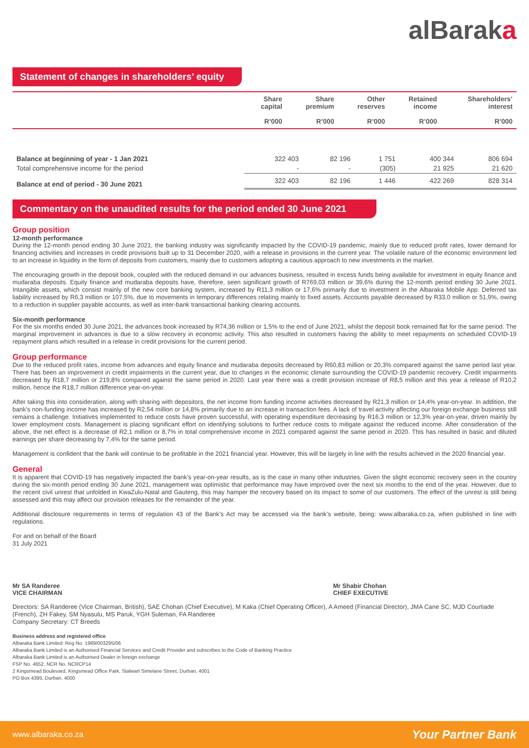alBaraka
Statement of changes in shareholders’ equity
| | Share capital R’000 | Share premium R’000 | Other reserves R’000 | Retained income R’000 | Shareholders’ interest R’000 |
| --- | --- | --- | --- | --- | --- |
| Balance at beginning of year - 1 Jan 2021 | 322 403 | 82 196 | 1 751 | 400 344 | 806 694 |
| Total comprehensive income for the period | - | - | (305) | 21 925 | 21 620 |
| Balance at end of period - 30 June 2021 | 322 403 | 82 196 | 1 446 | 422 269 | 828 314 |
Commentary on the unaudited results for the period ended 30 June 2021
Group position
12-month performance
During the 12-month period ending 30 June 2021, the banking industry was significantly impacted by the COVID-19 pandemic, mainly due to reduced profit rates, lower demand for financing activities and increases in credit provisions built up to 31 December 2020, with a release in provisions in the current year. The volatile nature of the economic environment led to an increase in liquidity in the form of deposits from customers, mainly due to customers adopting a cautious approach to new investments in the market.
The encouraging growth in the deposit book, coupled with the reduced demand in our advances business, resulted in excess funds being available for investment in equity finance and mudaraba deposits. Equity finance and mudaraba deposits have, therefore, seen significant growth of R769,03 million or 39,6% during the 12-month period ending 30 June 2021. Intangible assets, which consist mainly of the new core banking system, increased by R11,3 million or 17,6% primarily due to investment in the Albaraka Mobile App. Deferred tax liability increased by R6,3 million or 107,5%, due to movements in temporary differences relating mainly to fixed assets. Accounts payable decreased by R33,0 million or 51,9%, owing to a reduction in supplier payable accounts, as well as inter-bank transactional banking clearing accounts.
Six-month performance
For the six months ended 30 June 2021, the advances book increased by R74,36 million or 1,5% to the end of June 2021, whilst the deposit book remained flat for the same period. The marginal improvement in advances is due to a slow recovery in economic activity. This also resulted in customers having the ability to meet repayments on scheduled COVID-19 repayment plans which resulted in a release in credit provisions for the current period.
Group performance
Due to the reduced profit rates, income from advances and equity finance and mudaraba deposits decreased by R60,83 million or 20,3% compared against the same period last year. There has been an improvement in credit impairments in the current year, due to changes in the economic climate surrounding the COVID-19 pandemic recovery. Credit impairments decreased by R18,7 million or 219,8% compared against the same period in 2020. Last year there was a credit provision increase of R8,5 million and this year a release of R10,2 million, hence the R18,7 million difference year-on-year.
After taking this into consideration, along with sharing with depositors, the net income from funding income activities decreased by R21,3 million or 14,4% year-on-year. In addition, the bank’s non-funding income has increased by R2,54 million or 14,8% primarily due to an increase in transaction fees. A lack of travel activity affecting our foreign exchange business still remains a challenge. Initiatives implemented to reduce costs have proven successful, with operating expenditure decreasing by R16,3 million or 12,3% year-on-year, driven mainly by lower employment costs. Management is placing significant effort on identifying solutions to further reduce costs to mitigate against the reduced income. After consideration of the above, the net effect is a decrease of R2,1 million or 8,7% in total comprehensive income in 2021 compared against the same period in 2020. This has resulted in basic and diluted earnings per share decreasing by 7,4% for the same period.
Management is confident that the bank will continue to be profitable in the 2021 financial year. However, this will be largely in line with the results achieved in the 2020 financial year.
General
It is apparent that COVID-19 has negatively impacted the bank’s year-on-year results, as is the case in many other industries. Given the slight economic recovery seen in the country during the six-month period ending 30 June 2021, management was optimistic that performance may have improved over the next six months to the end of the year. However, due to the recent civil unrest that unfolded in KwaZulu-Natal and Gauteng, this may hamper the recovery based on its impact to some of our customers. The effect of the unrest is still being assessed and this may affect our provision releases for the remainder of the year.
Additional disclosure requirements in terms of regulation 43 of the Bank’s Act may be accessed via the bank’s website, being: www.albaraka.co.za, when published in line with regulations.
For and on behalf of the Board
31 July 2021
Mr SA Randeree
VICE CHAIRMAN
Mr Shabir Chohan
CHIEF EXECUTIVE
Directors: SA Randeree (Vice Chairman, British), SAE Chohan (Chief Executive), M Kaka (Chief Operating Officer), A Ameed (Financial Director), JMA Cane SC, MJD Courtiade (French), ZH Fakey, SM Nyasulu, MS Paruk, YGH Suleman, FA Randeree
Company Secretary: CT Breeds
Business address and registered office
Albaraka Bank Limited: Reg No. 1989/003295/06
Albaraka Bank Limited is an Authorised Financial Services and Credit Provider and subscribes to the Code of Banking Practice
Albaraka Bank Limited is an Authorised Dealer in foreign exchange
FSP No. 4652, NCR No. NCRCP14
2 Kingsmead Boulevard, Kingsmead Office Park, Stalwart Simelane Street, Durban, 4001
PO Box 4395, Durban, 4000
www.albaraka.co.za Your Partner Bank